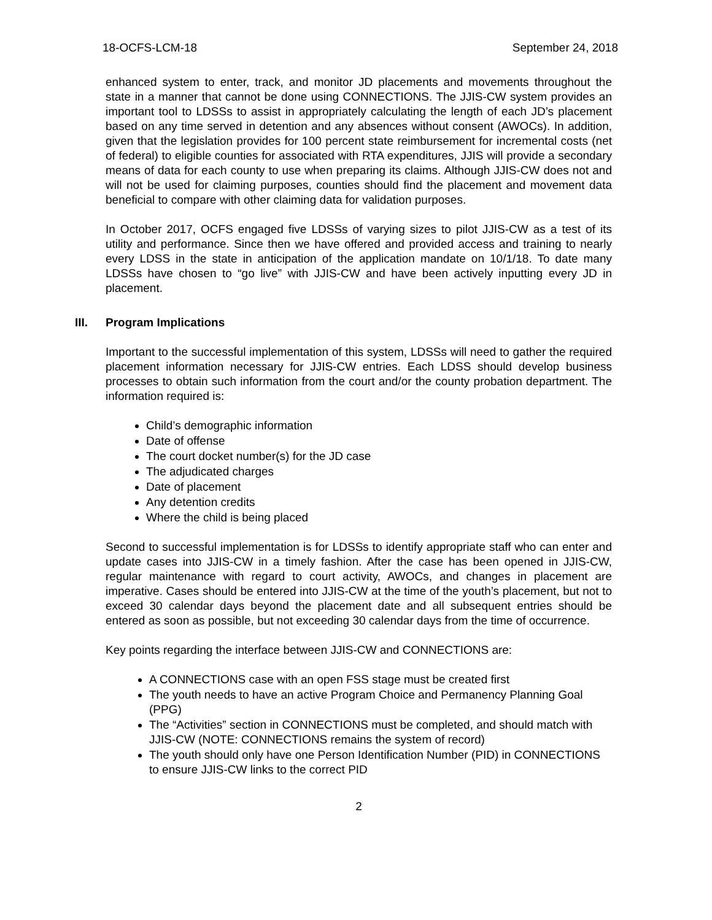18-OCFS-LCM-18 September 24, 2018
enhanced system to enter, track, and monitor JD placements and movements throughout the state in a manner that cannot be done using CONNECTIONS. The JJIS-CW system provides an important tool to LDSSs to assist in appropriately calculating the length of each JD’s placement based on any time served in detention and any absences without consent (AWOCs). In addition, given that the legislation provides for 100 percent state reimbursement for incremental costs (net of federal) to eligible counties for associated with RTA expenditures, JJIS will provide a secondary means of data for each county to use when preparing its claims. Although JJIS-CW does not and will not be used for claiming purposes, counties should find the placement and movement data beneficial to compare with other claiming data for validation purposes.
In October 2017, OCFS engaged five LDSSs of varying sizes to pilot JJIS-CW as a test of its utility and performance. Since then we have offered and provided access and training to nearly every LDSS in the state in anticipation of the application mandate on 10/1/18. To date many LDSSs have chosen to “go live” with JJIS-CW and have been actively inputting every JD in placement.
III. Program Implications
Important to the successful implementation of this system, LDSSs will need to gather the required placement information necessary for JJIS-CW entries. Each LDSS should develop business processes to obtain such information from the court and/or the county probation department. The information required is:
Child’s demographic information
Date of offense
The court docket number(s) for the JD case
The adjudicated charges
Date of placement
Any detention credits
Where the child is being placed
Second to successful implementation is for LDSSs to identify appropriate staff who can enter and update cases into JJIS-CW in a timely fashion. After the case has been opened in JJIS-CW, regular maintenance with regard to court activity, AWOCs, and changes in placement are imperative. Cases should be entered into JJIS-CW at the time of the youth’s placement, but not to exceed 30 calendar days beyond the placement date and all subsequent entries should be entered as soon as possible, but not exceeding 30 calendar days from the time of occurrence.
Key points regarding the interface between JJIS-CW and CONNECTIONS are:
A CONNECTIONS case with an open FSS stage must be created first
The youth needs to have an active Program Choice and Permanency Planning Goal (PPG)
The “Activities” section in CONNECTIONS must be completed, and should match with JJIS-CW (NOTE: CONNECTIONS remains the system of record)
The youth should only have one Person Identification Number (PID) in CONNECTIONS to ensure JJIS-CW links to the correct PID
2